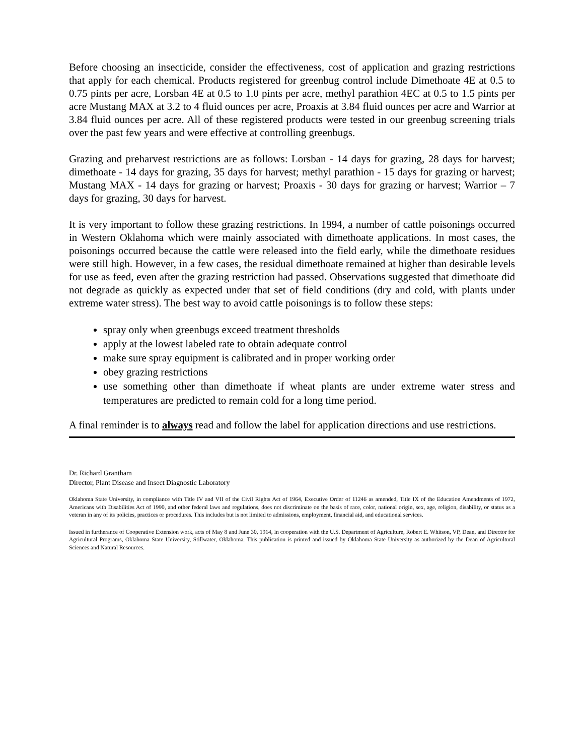Before choosing an insecticide, consider the effectiveness, cost of application and grazing restrictions that apply for each chemical. Products registered for greenbug control include Dimethoate 4E at 0.5 to 0.75 pints per acre, Lorsban 4E at 0.5 to 1.0 pints per acre, methyl parathion 4EC at 0.5 to 1.5 pints per acre Mustang MAX at 3.2 to 4 fluid ounces per acre, Proaxis at 3.84 fluid ounces per acre and Warrior at 3.84 fluid ounces per acre. All of these registered products were tested in our greenbug screening trials over the past few years and were effective at controlling greenbugs.
Grazing and preharvest restrictions are as follows: Lorsban - 14 days for grazing, 28 days for harvest; dimethoate - 14 days for grazing, 35 days for harvest; methyl parathion - 15 days for grazing or harvest; Mustang MAX - 14 days for grazing or harvest; Proaxis - 30 days for grazing or harvest; Warrior – 7 days for grazing, 30 days for harvest.
It is very important to follow these grazing restrictions. In 1994, a number of cattle poisonings occurred in Western Oklahoma which were mainly associated with dimethoate applications. In most cases, the poisonings occurred because the cattle were released into the field early, while the dimethoate residues were still high. However, in a few cases, the residual dimethoate remained at higher than desirable levels for use as feed, even after the grazing restriction had passed. Observations suggested that dimethoate did not degrade as quickly as expected under that set of field conditions (dry and cold, with plants under extreme water stress). The best way to avoid cattle poisonings is to follow these steps:
spray only when greenbugs exceed treatment thresholds
apply at the lowest labeled rate to obtain adequate control
make sure spray equipment is calibrated and in proper working order
obey grazing restrictions
use something other than dimethoate if wheat plants are under extreme water stress and temperatures are predicted to remain cold for a long time period.
A final reminder is to always read and follow the label for application directions and use restrictions.
Dr. Richard Grantham
Director, Plant Disease and Insect Diagnostic Laboratory
Oklahoma State University, in compliance with Title IV and VII of the Civil Rights Act of 1964, Executive Order of 11246 as amended, Title IX of the Education Amendments of 1972, Americans with Disabilities Act of 1990, and other federal laws and regulations, does not discriminate on the basis of race, color, national origin, sex, age, religion, disability, or status as a veteran in any of its policies, practices or procedures. This includes but is not limited to admissions, employment, financial aid, and educational services.
Issued in furtherance of Cooperative Extension work, acts of May 8 and June 30, 1914, in cooperation with the U.S. Department of Agriculture, Robert E. Whitson, VP, Dean, and Director for Agricultural Programs, Oklahoma State University, Stillwater, Oklahoma. This publication is printed and issued by Oklahoma State University as authorized by the Dean of Agricultural Sciences and Natural Resources.